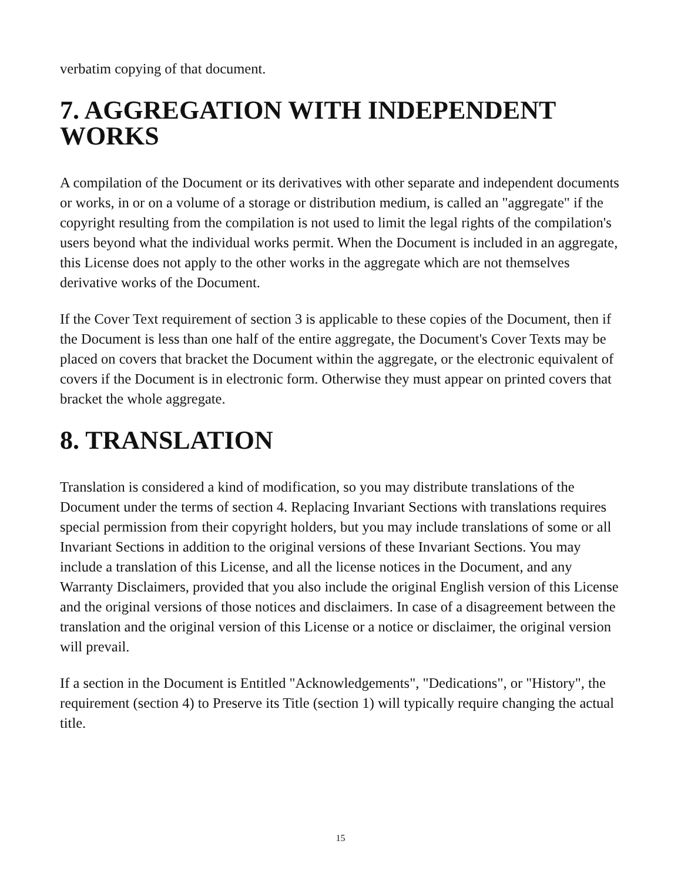verbatim copying of that document.
7. AGGREGATION WITH INDEPENDENT WORKS
A compilation of the Document or its derivatives with other separate and independent documents or works, in or on a volume of a storage or distribution medium, is called an "aggregate" if the copyright resulting from the compilation is not used to limit the legal rights of the compilation's users beyond what the individual works permit. When the Document is included in an aggregate, this License does not apply to the other works in the aggregate which are not themselves derivative works of the Document.
If the Cover Text requirement of section 3 is applicable to these copies of the Document, then if the Document is less than one half of the entire aggregate, the Document's Cover Texts may be placed on covers that bracket the Document within the aggregate, or the electronic equivalent of covers if the Document is in electronic form. Otherwise they must appear on printed covers that bracket the whole aggregate.
8. TRANSLATION
Translation is considered a kind of modification, so you may distribute translations of the Document under the terms of section 4. Replacing Invariant Sections with translations requires special permission from their copyright holders, but you may include translations of some or all Invariant Sections in addition to the original versions of these Invariant Sections. You may include a translation of this License, and all the license notices in the Document, and any Warranty Disclaimers, provided that you also include the original English version of this License and the original versions of those notices and disclaimers. In case of a disagreement between the translation and the original version of this License or a notice or disclaimer, the original version will prevail.
If a section in the Document is Entitled "Acknowledgements", "Dedications", or "History", the requirement (section 4) to Preserve its Title (section 1) will typically require changing the actual title.
15